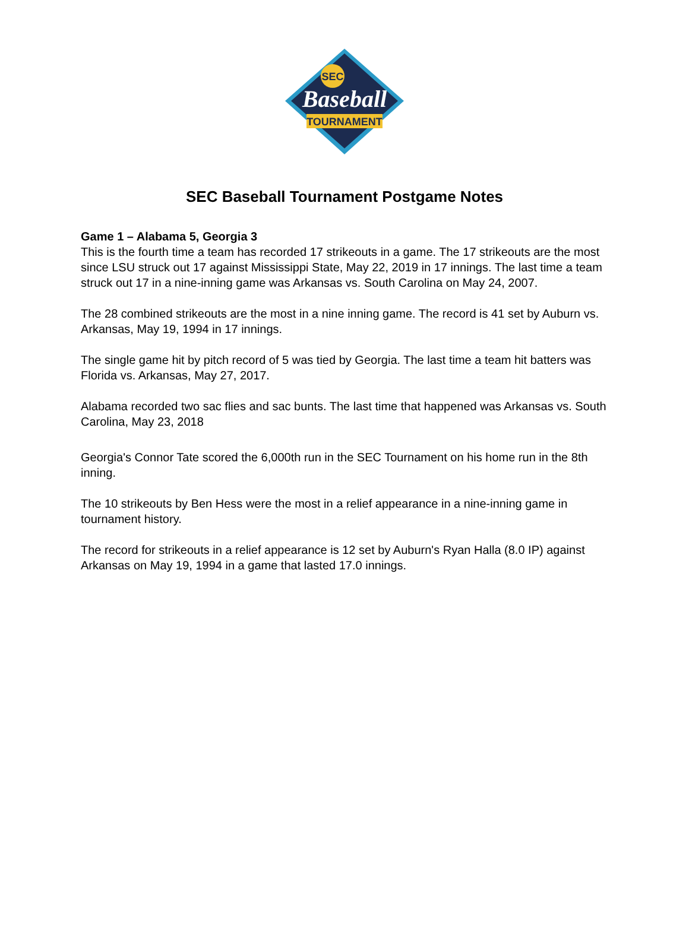SEC
Baseball
TOURNAMENT
SEC Baseball Tournament Postgame Notes
Game 1 – Alabama 5, Georgia 3
This is the fourth time a team has recorded 17 strikeouts in a game. The 17 strikeouts are the most since LSU struck out 17 against Mississippi State, May 22, 2019 in 17 innings. The last time a team struck out 17 in a nine-inning game was Arkansas vs. South Carolina on May 24, 2007.
The 28 combined strikeouts are the most in a nine inning game. The record is 41 set by Auburn vs. Arkansas, May 19, 1994 in 17 innings.
The single game hit by pitch record of 5 was tied by Georgia. The last time a team hit batters was Florida vs. Arkansas, May 27, 2017.
Alabama recorded two sac flies and sac bunts. The last time that happened was Arkansas vs. South Carolina, May 23, 2018
Georgia's Connor Tate scored the 6,000th run in the SEC Tournament on his home run in the 8th inning.
The 10 strikeouts by Ben Hess were the most in a relief appearance in a nine-inning game in tournament history.
The record for strikeouts in a relief appearance is 12 set by Auburn's Ryan Halla (8.0 IP) against Arkansas on May 19, 1994 in a game that lasted 17.0 innings.